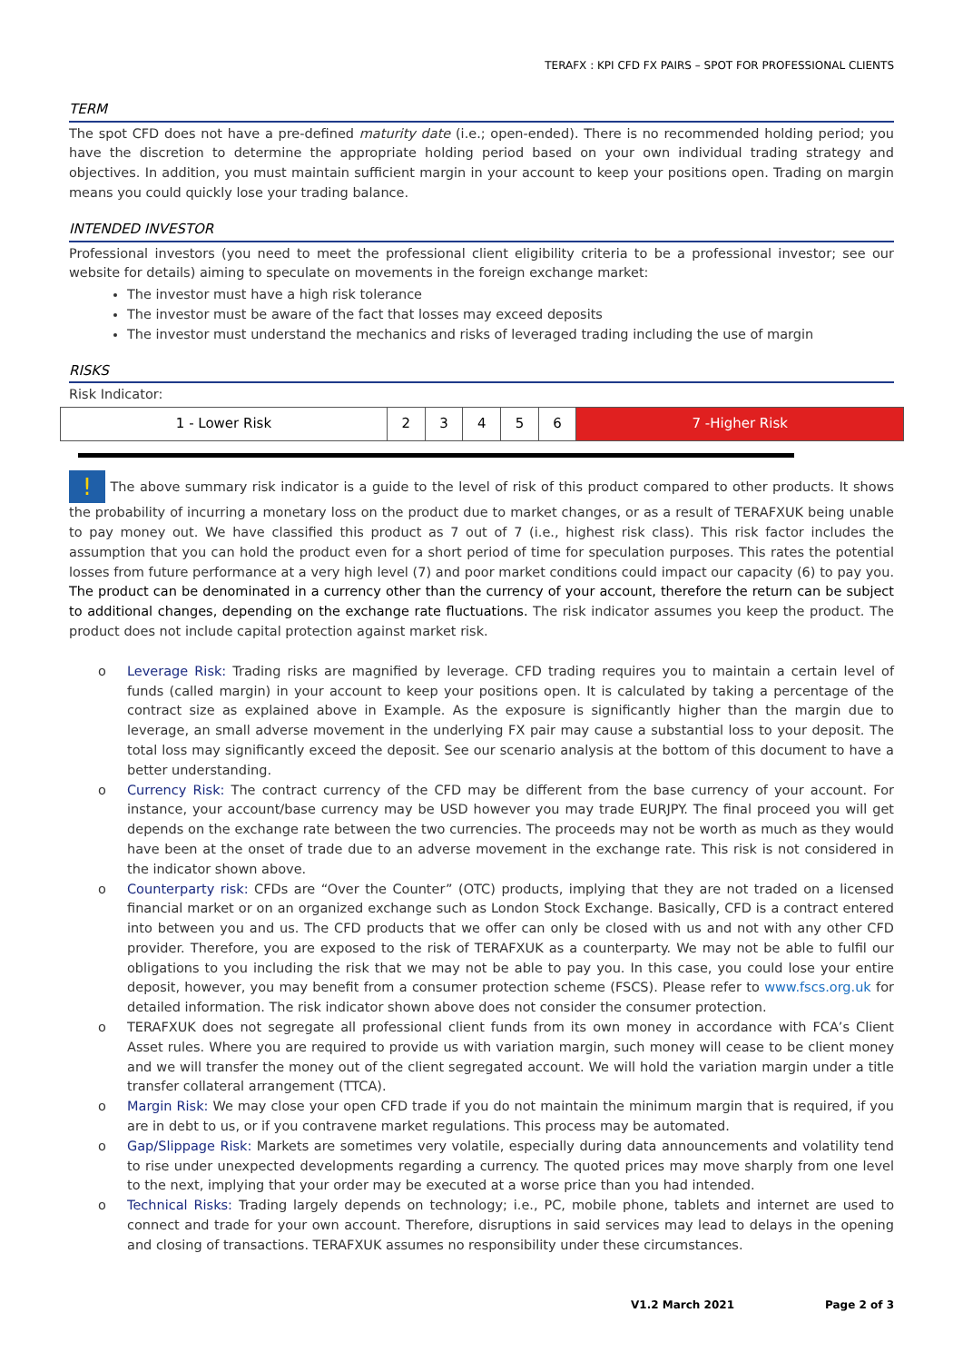TERAFX : KPI CFD FX PAIRS – SPOT FOR PROFESSIONAL CLIENTS
TERM
The spot CFD does not have a pre-defined maturity date (i.e.; open-ended). There is no recommended holding period; you have the discretion to determine the appropriate holding period based on your own individual trading strategy and objectives. In addition, you must maintain sufficient margin in your account to keep your positions open. Trading on margin means you could quickly lose your trading balance.
INTENDED INVESTOR
Professional investors (you need to meet the professional client eligibility criteria to be a professional investor; see our website for details) aiming to speculate on movements in the foreign exchange market:
The investor must have a high risk tolerance
The investor must be aware of the fact that losses may exceed deposits
The investor must understand the mechanics and risks of leveraged trading including the use of margin
RISKS
Risk Indicator:
| 1 - Lower Risk | 2 | 3 | 4 | 5 | 6 | 7 -Higher Risk |
! The above summary risk indicator is a guide to the level of risk of this product compared to other products. It shows the probability of incurring a monetary loss on the product due to market changes, or as a result of TERAFXUK being unable to pay money out. We have classified this product as 7 out of 7 (i.e., highest risk class). This risk factor includes the assumption that you can hold the product even for a short period of time for speculation purposes. This rates the potential losses from future performance at a very high level (7) and poor market conditions could impact our capacity (6) to pay you. The product can be denominated in a currency other than the currency of your account, therefore the return can be subject to additional changes, depending on the exchange rate fluctuations. The risk indicator assumes you keep the product. The product does not include capital protection against market risk.
o Leverage Risk: Trading risks are magnified by leverage. CFD trading requires you to maintain a certain level of funds (called margin) in your account to keep your positions open. It is calculated by taking a percentage of the contract size as explained above in Example. As the exposure is significantly higher than the margin due to leverage, an small adverse movement in the underlying FX pair may cause a substantial loss to your deposit. The total loss may significantly exceed the deposit. See our scenario analysis at the bottom of this document to have a better understanding.
o Currency Risk: The contract currency of the CFD may be different from the base currency of your account. For instance, your account/base currency may be USD however you may trade EURJPY. The final proceed you will get depends on the exchange rate between the two currencies. The proceeds may not be worth as much as they would have been at the onset of trade due to an adverse movement in the exchange rate. This risk is not considered in the indicator shown above.
o Counterparty risk: CFDs are “Over the Counter” (OTC) products, implying that they are not traded on a licensed financial market or on an organized exchange such as London Stock Exchange. Basically, CFD is a contract entered into between you and us. The CFD products that we offer can only be closed with us and not with any other CFD provider. Therefore, you are exposed to the risk of TERAFXUK as a counterparty. We may not be able to fulfil our obligations to you including the risk that we may not be able to pay you. In this case, you could lose your entire deposit, however, you may benefit from a consumer protection scheme (FSCS). Please refer to www.fscs.org.uk for detailed information. The risk indicator shown above does not consider the consumer protection.
o TERAFXUK does not segregate all professional client funds from its own money in accordance with FCA’s Client Asset rules. Where you are required to provide us with variation margin, such money will cease to be client money and we will transfer the money out of the client segregated account. We will hold the variation margin under a title transfer collateral arrangement (TTCA).
o Margin Risk: We may close your open CFD trade if you do not maintain the minimum margin that is required, if you are in debt to us, or if you contravene market regulations. This process may be automated.
o Gap/Slippage Risk: Markets are sometimes very volatile, especially during data announcements and volatility tend to rise under unexpected developments regarding a currency. The quoted prices may move sharply from one level to the next, implying that your order may be executed at a worse price than you had intended.
o Technical Risks: Trading largely depends on technology; i.e., PC, mobile phone, tablets and internet are used to connect and trade for your own account. Therefore, disruptions in said services may lead to delays in the opening and closing of transactions. TERAFXUK assumes no responsibility under these circumstances.
V1.2 March 2021 Page 2 of 3